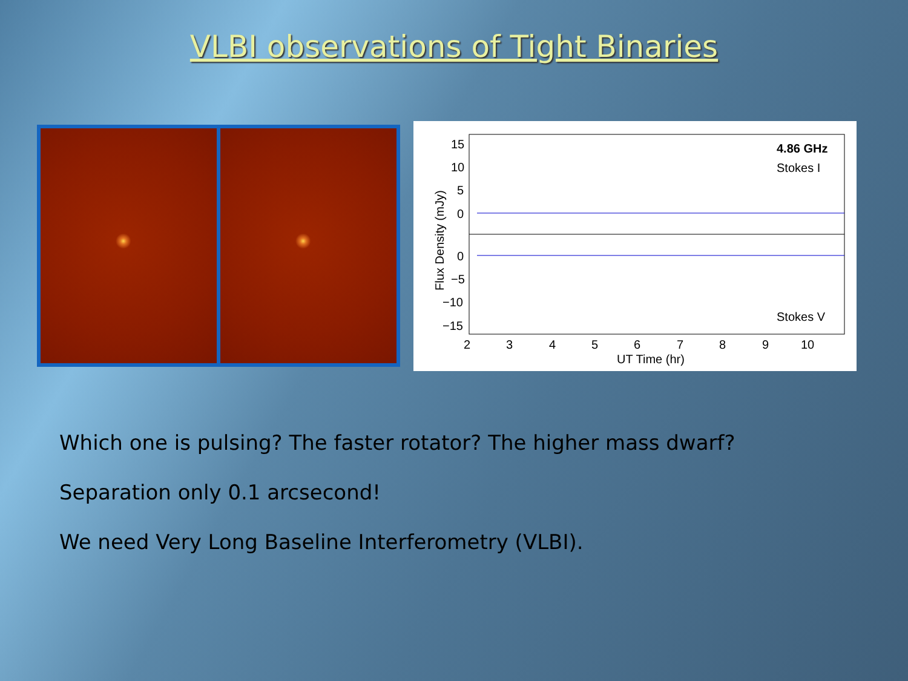VLBI observations of Tight Binaries
15
10
5
0
0
−5
−10
−15
2
3
4
5
6
7
8
9
10
UT Time (hr)
Flux Density (mJy)
4.86 GHz
Stokes I
Stokes V
Which one is pulsing? The faster rotator? The higher mass dwarf?
Separation only 0.1 arcsecond!
We need Very Long Baseline Interferometry (VLBI).